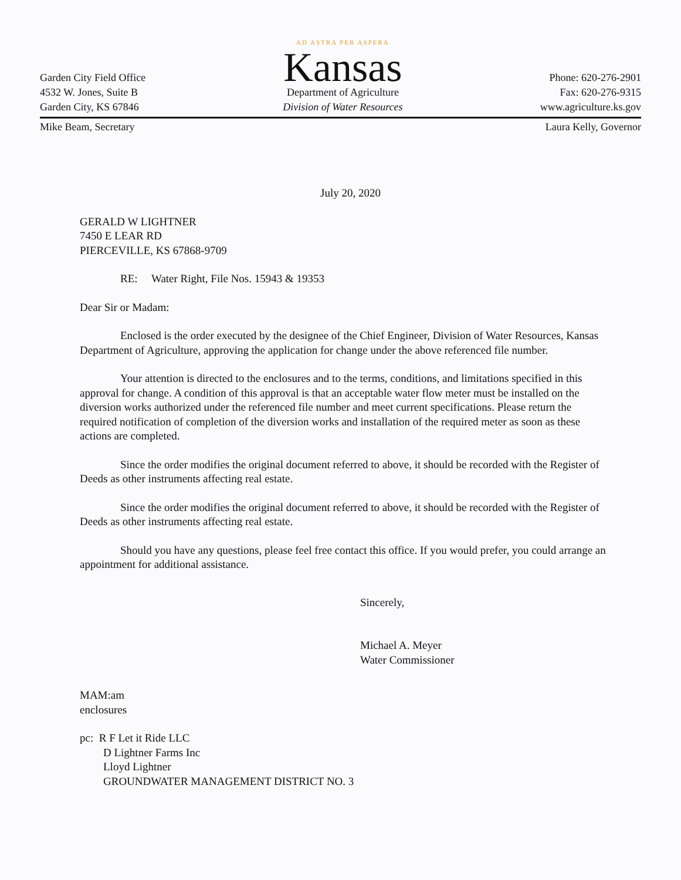Garden City Field Office
4532 W. Jones, Suite B
Garden City, KS 67846
AD ASTRA PER ASPERA
Kansas
Department of Agriculture
Division of Water Resources
Phone: 620-276-2901
Fax: 620-276-9315
www.agriculture.ks.gov
Mike Beam, Secretary Laura Kelly, Governor
July 20, 2020
GERALD W LIGHTNER
7450 E LEAR RD
PIERCEVILLE, KS 67868-9709
RE: Water Right, File Nos. 15943 & 19353
Dear Sir or Madam:
Enclosed is the order executed by the designee of the Chief Engineer, Division of Water Resources, Kansas Department of Agriculture, approving the application for change under the above referenced file number.
Your attention is directed to the enclosures and to the terms, conditions, and limitations specified in this approval for change. A condition of this approval is that an acceptable water flow meter must be installed on the diversion works authorized under the referenced file number and meet current specifications. Please return the required notification of completion of the diversion works and installation of the required meter as soon as these actions are completed.
Since the order modifies the original document referred to above, it should be recorded with the Register of Deeds as other instruments affecting real estate.
Since the order modifies the original document referred to above, it should be recorded with the Register of Deeds as other instruments affecting real estate.
Should you have any questions, please feel free contact this office. If you would prefer, you could arrange an appointment for additional assistance.
Sincerely,
Michael A. Meyer
Water Commissioner
MAM:am
enclosures
pc: R F Let it Ride LLC
D Lightner Farms Inc
Lloyd Lightner
GROUNDWATER MANAGEMENT DISTRICT NO. 3